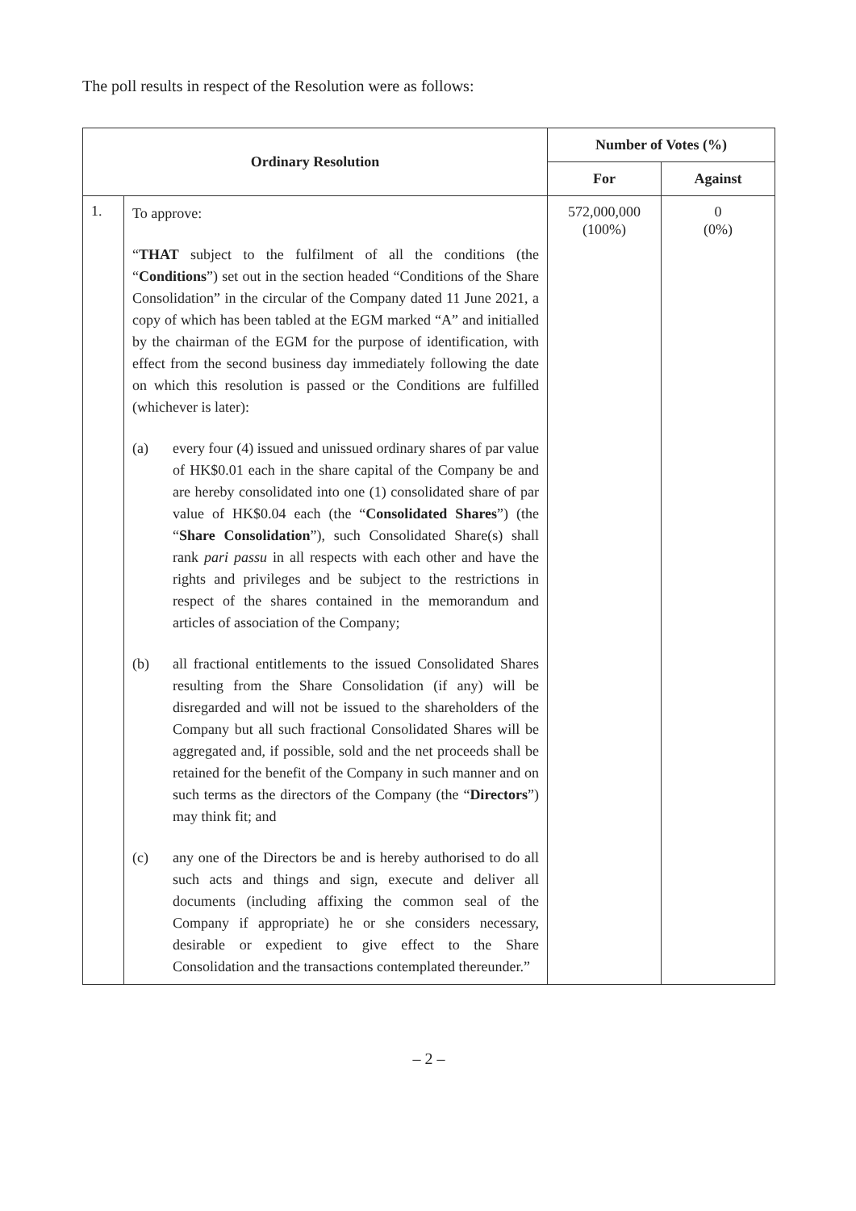The poll results in respect of the Resolution were as follows:
| Ordinary Resolution | | Number of Votes (%) | |
| --- | --- | --- | --- |
| | | For | Against |
| 1. | To approve: “ THAT subject to the fulfilment of all the conditions (the “ Conditions ”) set out in the section headed “Conditions of the Share Consolidation” in the circular of the Company dated 11 June 2021, a copy of which has been tabled at the EGM marked “A” and initialled by the chairman of the EGM for the purpose of identification, with effect from the second business day immediately following the date on which this resolution is passed or the Conditions are fulfilled (whichever is later): (a) every four (4) issued and unissued ordinary shares of par value of HK$0.01 each in the share capital of the Company be and are hereby consolidated into one (1) consolidated share of par value of HK$0.04 each (the “ Consolidated Shares ”) (the “ Share Consolidation ”), such Consolidated Share(s) shall rank pari passu in all respects with each other and have the rights and privileges and be subject to the restrictions in respect of the shares contained in the memorandum and articles of association of the Company; (b) all fractional entitlements to the issued Consolidated Shares resulting from the Share Consolidation (if any) will be disregarded and will not be issued to the shareholders of the Company but all such fractional Consolidated Shares will be aggregated and, if possible, sold and the net proceeds shall be retained for the benefit of the Company in such manner and on such terms as the directors of the Company (the “ Directors ”) may think fit; and (c) any one of the Directors be and is hereby authorised to do all such acts and things and sign, execute and deliver all documents (including affixing the common seal of the Company if appropriate) he or she considers necessary, desirable or expedient to give effect to the Share Consolidation and the transactions contemplated thereunder.” | 572,000,000 (100%) | 0 (0%) |
– 2 –